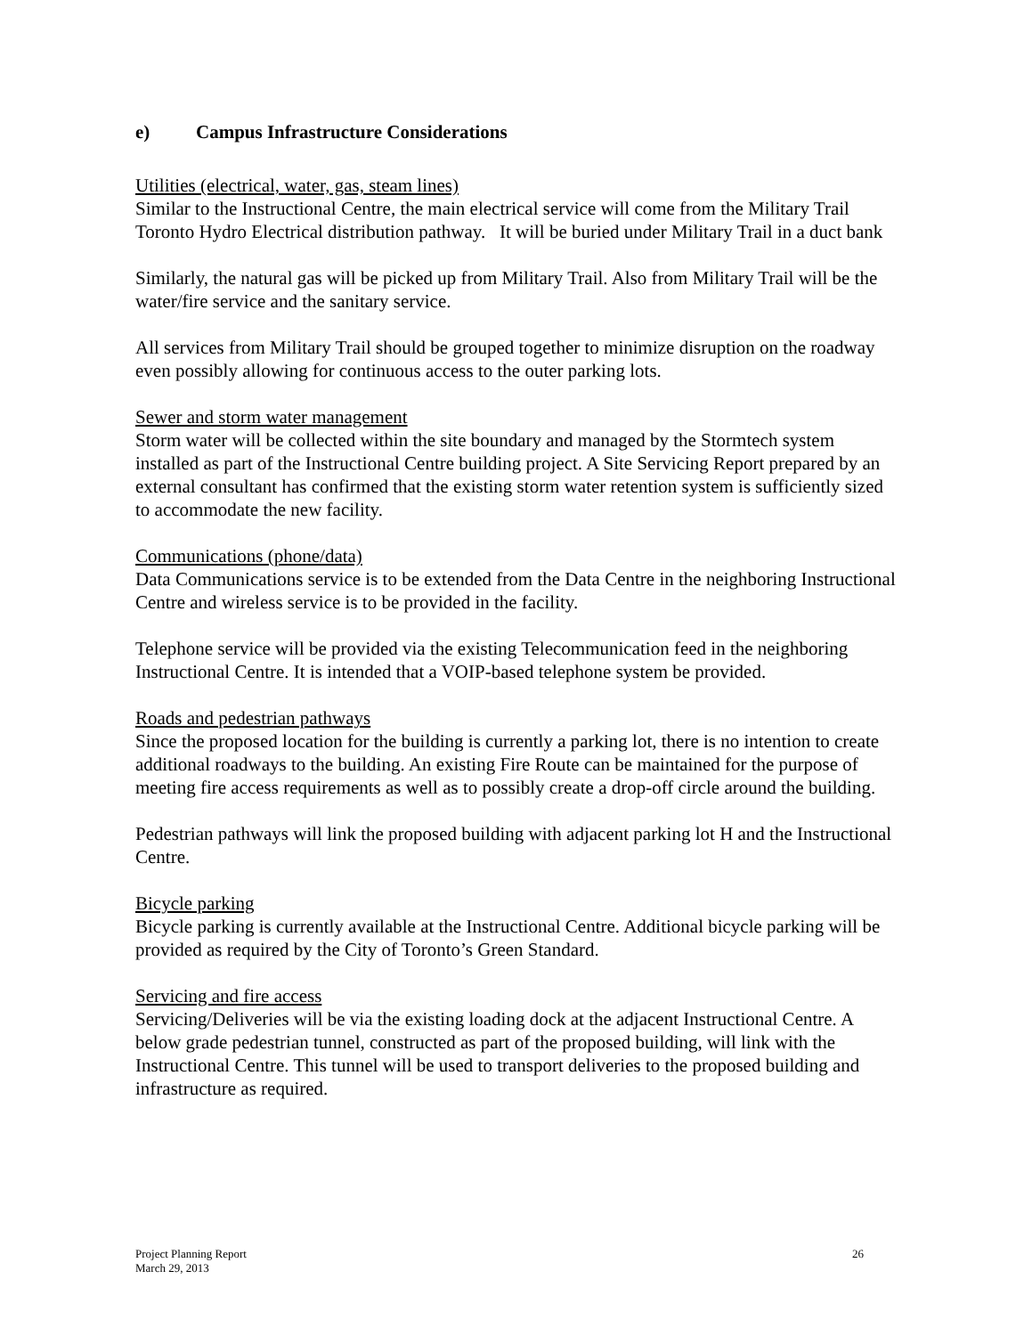e) Campus Infrastructure Considerations
Utilities (electrical, water, gas, steam lines)
Similar to the Instructional Centre, the main electrical service will come from the Military Trail Toronto Hydro Electrical distribution pathway. It will be buried under Military Trail in a duct bank
Similarly, the natural gas will be picked up from Military Trail. Also from Military Trail will be the water/fire service and the sanitary service.
All services from Military Trail should be grouped together to minimize disruption on the roadway even possibly allowing for continuous access to the outer parking lots.
Sewer and storm water management
Storm water will be collected within the site boundary and managed by the Stormtech system installed as part of the Instructional Centre building project. A Site Servicing Report prepared by an external consultant has confirmed that the existing storm water retention system is sufficiently sized to accommodate the new facility.
Communications (phone/data)
Data Communications service is to be extended from the Data Centre in the neighboring Instructional Centre and wireless service is to be provided in the facility.
Telephone service will be provided via the existing Telecommunication feed in the neighboring Instructional Centre. It is intended that a VOIP-based telephone system be provided.
Roads and pedestrian pathways
Since the proposed location for the building is currently a parking lot, there is no intention to create additional roadways to the building. An existing Fire Route can be maintained for the purpose of meeting fire access requirements as well as to possibly create a drop-off circle around the building.
Pedestrian pathways will link the proposed building with adjacent parking lot H and the Instructional Centre.
Bicycle parking
Bicycle parking is currently available at the Instructional Centre. Additional bicycle parking will be provided as required by the City of Toronto’s Green Standard.
Servicing and fire access
Servicing/Deliveries will be via the existing loading dock at the adjacent Instructional Centre. A below grade pedestrian tunnel, constructed as part of the proposed building, will link with the Instructional Centre. This tunnel will be used to transport deliveries to the proposed building and infrastructure as required.
Project Planning Report
March 29, 2013
26